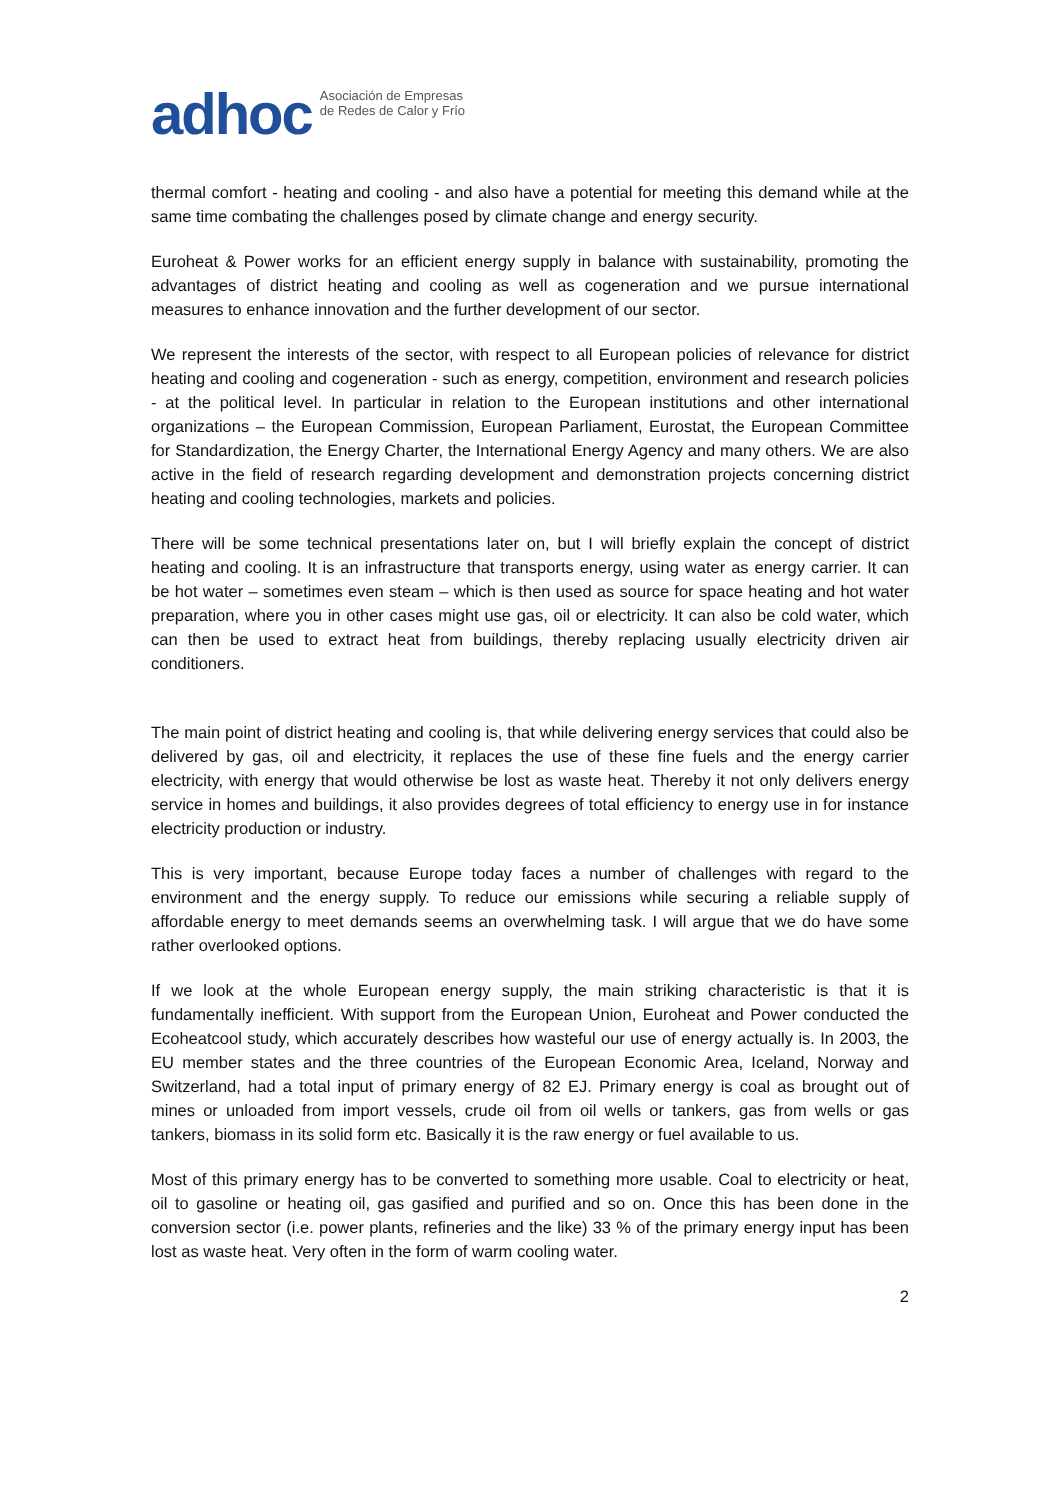adhoc Asociación de Empresas
de Redes de Calor y Frío
thermal comfort - heating and cooling - and also have a potential for meeting this demand while at the same time combating the challenges posed by climate change and energy security.
Euroheat & Power works for an efficient energy supply in balance with sustainability, promoting the advantages of district heating and cooling as well as cogeneration and we pursue international measures to enhance innovation and the further development of our sector.
We represent the interests of the sector, with respect to all European policies of relevance for district heating and cooling and cogeneration - such as energy, competition, environment and research policies - at the political level. In particular in relation to the European institutions and other international organizations – the European Commission, European Parliament, Eurostat, the European Committee for Standardization, the Energy Charter, the International Energy Agency and many others. We are also active in the field of research regarding development and demonstration projects concerning district heating and cooling technologies, markets and policies.
There will be some technical presentations later on, but I will briefly explain the concept of district heating and cooling. It is an infrastructure that transports energy, using water as energy carrier. It can be hot water – sometimes even steam – which is then used as source for space heating and hot water preparation, where you in other cases might use gas, oil or electricity. It can also be cold water, which can then be used to extract heat from buildings, thereby replacing usually electricity driven air conditioners.
The main point of district heating and cooling is, that while delivering energy services that could also be delivered by gas, oil and electricity, it replaces the use of these fine fuels and the energy carrier electricity, with energy that would otherwise be lost as waste heat. Thereby it not only delivers energy service in homes and buildings, it also provides degrees of total efficiency to energy use in for instance electricity production or industry.
This is very important, because Europe today faces a number of challenges with regard to the environment and the energy supply. To reduce our emissions while securing a reliable supply of affordable energy to meet demands seems an overwhelming task. I will argue that we do have some rather overlooked options.
If we look at the whole European energy supply, the main striking characteristic is that it is fundamentally inefficient. With support from the European Union, Euroheat and Power conducted the Ecoheatcool study, which accurately describes how wasteful our use of energy actually is. In 2003, the EU member states and the three countries of the European Economic Area, Iceland, Norway and Switzerland, had a total input of primary energy of 82 EJ. Primary energy is coal as brought out of mines or unloaded from import vessels, crude oil from oil wells or tankers, gas from wells or gas tankers, biomass in its solid form etc. Basically it is the raw energy or fuel available to us.
Most of this primary energy has to be converted to something more usable. Coal to electricity or heat, oil to gasoline or heating oil, gas gasified and purified and so on. Once this has been done in the conversion sector (i.e. power plants, refineries and the like) 33 % of the primary energy input has been lost as waste heat. Very often in the form of warm cooling water.
2